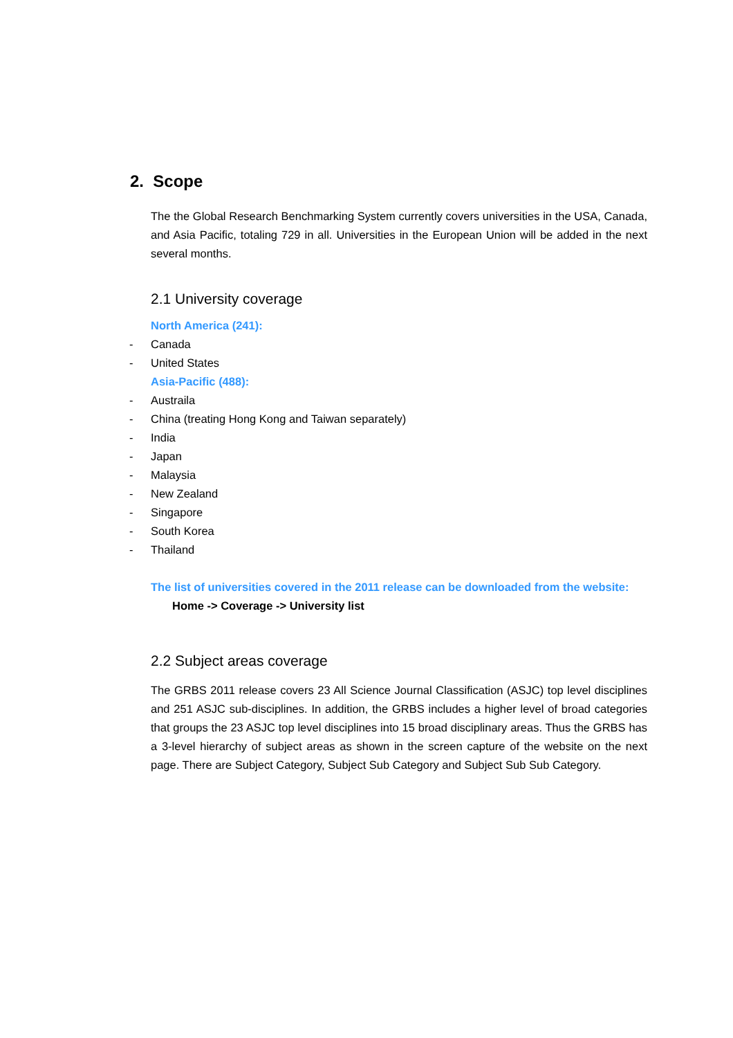2. Scope
The the Global Research Benchmarking System currently covers universities in the USA, Canada, and Asia Pacific, totaling 729 in all. Universities in the European Union will be added in the next several months.
2.1 University coverage
North America (241):
- Canada
- United States
Asia-Pacific (488):
- Austraila
- China (treating Hong Kong and Taiwan separately)
- India
- Japan
- Malaysia
- New Zealand
- Singapore
- South Korea
- Thailand
The list of universities covered in the 2011 release can be downloaded from the website:
Home -> Coverage -> University list
2.2 Subject areas coverage
The GRBS 2011 release covers 23 All Science Journal Classification (ASJC) top level disciplines and 251 ASJC sub-disciplines. In addition, the GRBS includes a higher level of broad categories that groups the 23 ASJC top level disciplines into 15 broad disciplinary areas. Thus the GRBS has a 3-level hierarchy of subject areas as shown in the screen capture of the website on the next page. There are Subject Category, Subject Sub Category and Subject Sub Sub Category.